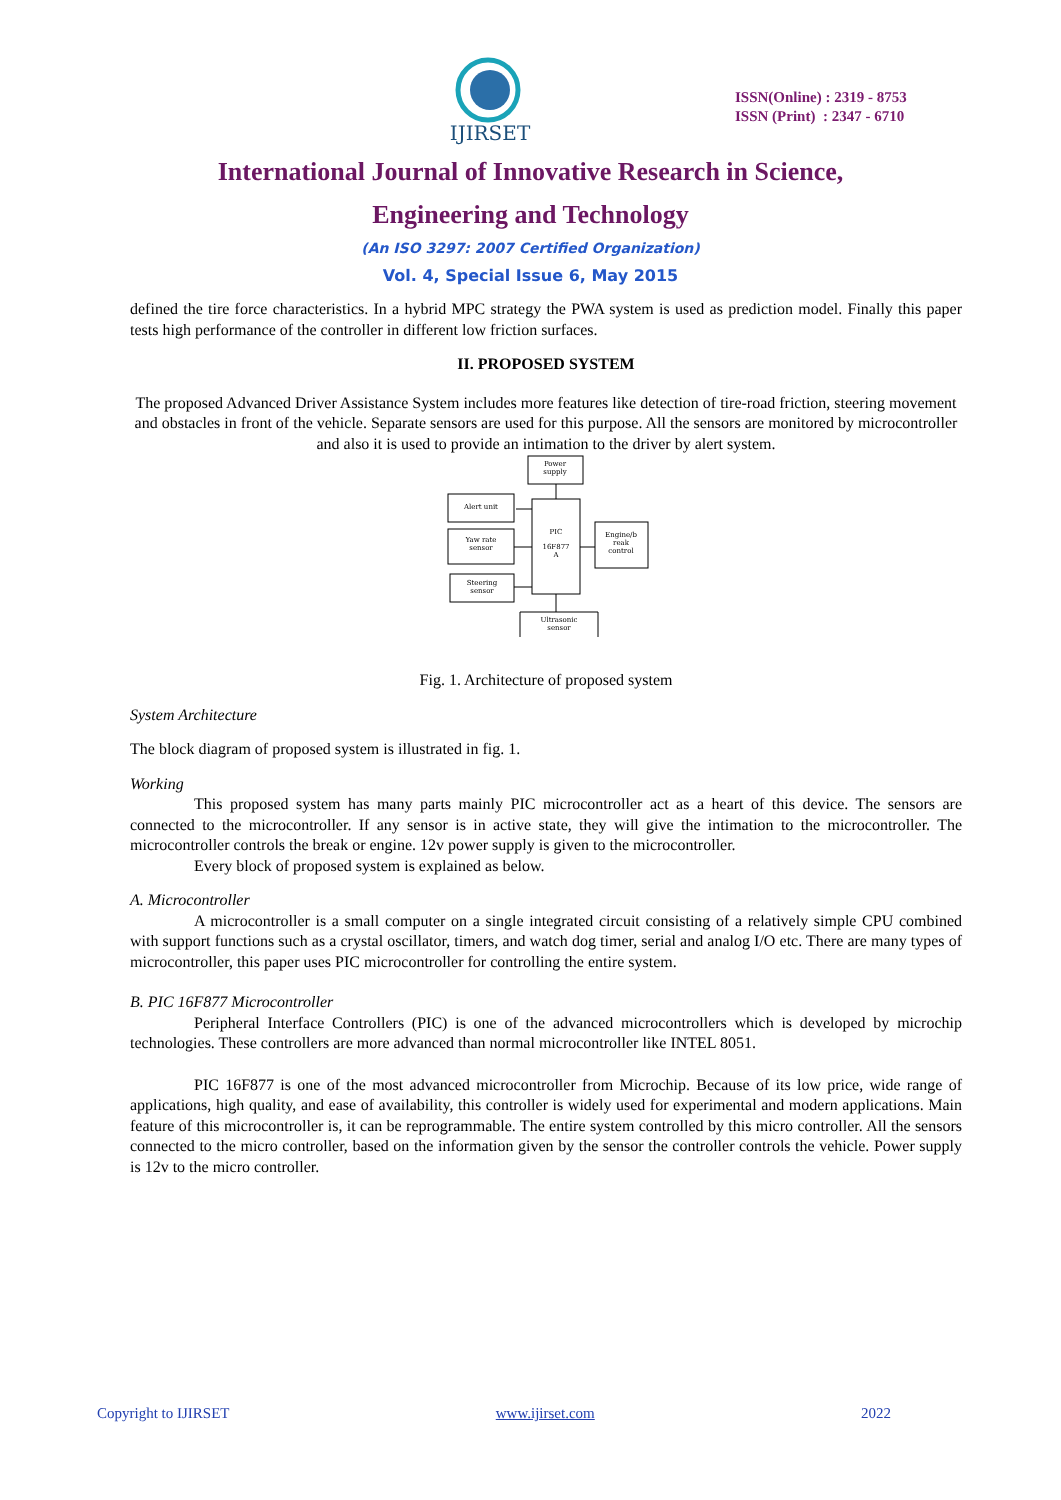IJIRSET
ISSN(Online) : 2319 - 8753
ISSN (Print) : 2347 - 6710
International Journal of Innovative Research in Science,
Engineering and Technology
(An ISO 3297: 2007 Certified Organization)
Vol. 4, Special Issue 6, May 2015
defined the tire force characteristics. In a hybrid MPC strategy the PWA system is used as prediction model. Finally this paper tests high performance of the controller in different low friction surfaces.
II. PROPOSED SYSTEM
The proposed Advanced Driver Assistance System includes more features like detection of tire-road friction, steering movement and obstacles in front of the vehicle. Separate sensors are used for this purpose. All the sensors are monitored by microcontroller and also it is used to provide an intimation to the driver by alert system.
Power
supply
Alert unit
PIC
16F877
A
Yaw rate
sensor
Engine/b
reak
control
Steering
sensor
Ultrasonic
sensor
Fig. 1. Architecture of proposed system
System Architecture
The block diagram of proposed system is illustrated in fig. 1.
Working
This proposed system has many parts mainly PIC microcontroller act as a heart of this device. The sensors are connected to the microcontroller. If any sensor is in active state, they will give the intimation to the microcontroller. The microcontroller controls the break or engine. 12v power supply is given to the microcontroller.
Every block of proposed system is explained as below.
A. Microcontroller
A microcontroller is a small computer on a single integrated circuit consisting of a relatively simple CPU combined with support functions such as a crystal oscillator, timers, and watch dog timer, serial and analog I/O etc. There are many types of microcontroller, this paper uses PIC microcontroller for controlling the entire system.
B. PIC 16F877 Microcontroller
Peripheral Interface Controllers (PIC) is one of the advanced microcontrollers which is developed by microchip technologies. These controllers are more advanced than normal microcontroller like INTEL 8051.
PIC 16F877 is one of the most advanced microcontroller from Microchip. Because of its low price, wide range of applications, high quality, and ease of availability, this controller is widely used for experimental and modern applications. Main feature of this microcontroller is, it can be reprogrammable. The entire system controlled by this micro controller. All the sensors connected to the micro controller, based on the information given by the sensor the controller controls the vehicle. Power supply is 12v to the micro controller.
Copyright to IJIRSET www.ijirset.com 2022